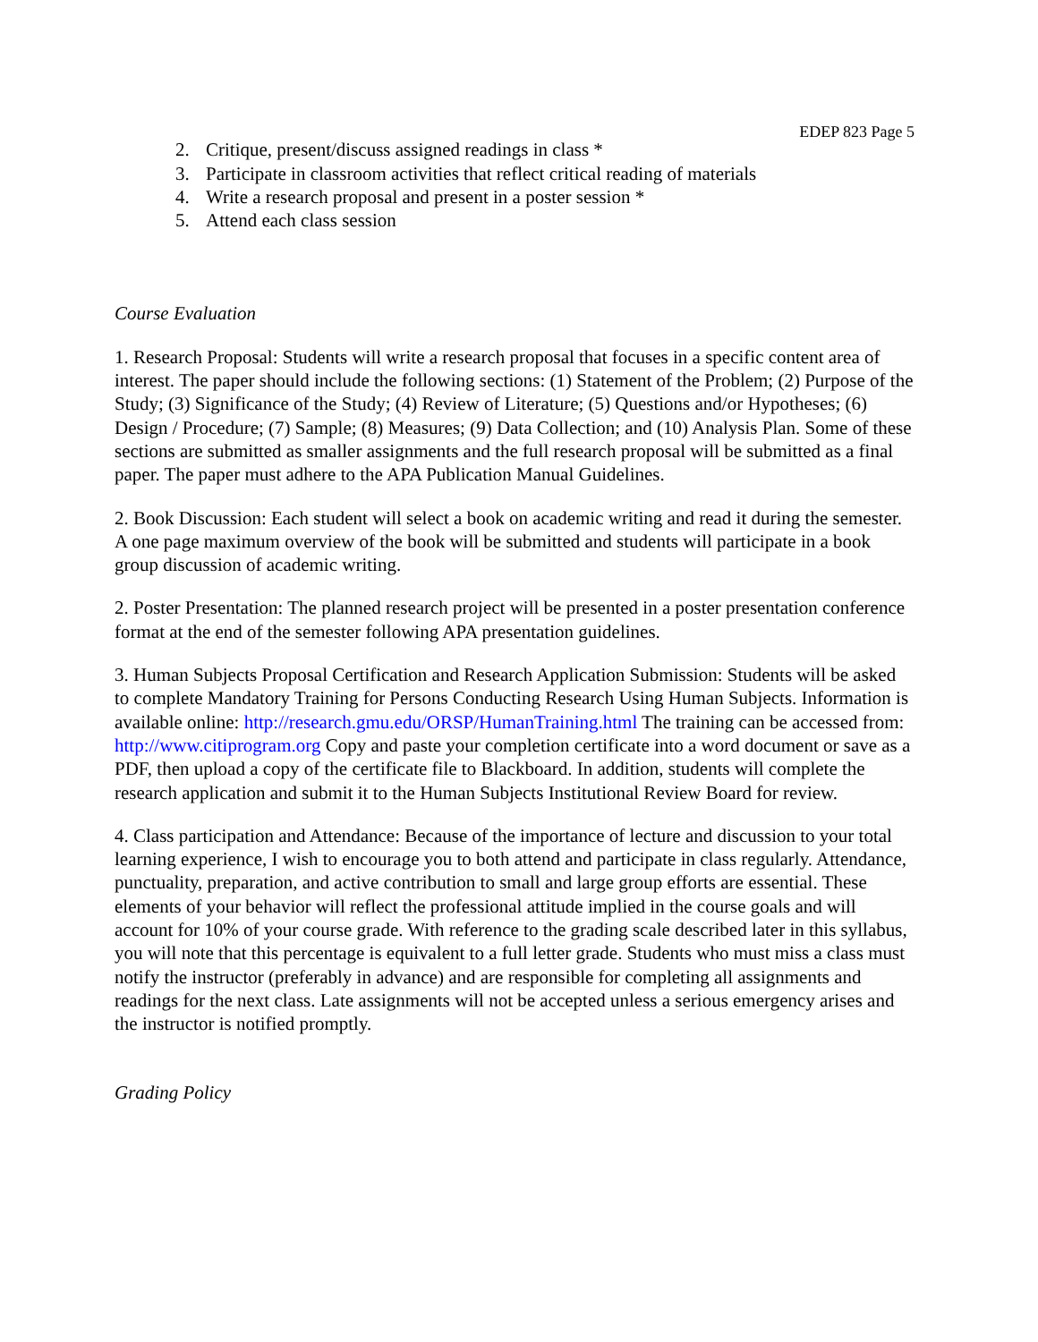EDEP 823 Page 5
2. Critique, present/discuss assigned readings in class *
3. Participate in classroom activities that reflect critical reading of materials
4. Write a research proposal and present in a poster session *
5. Attend each class session
Course Evaluation
1. Research Proposal: Students will write a research proposal that focuses in a specific content area of interest. The paper should include the following sections: (1) Statement of the Problem; (2) Purpose of the Study; (3) Significance of the Study; (4) Review of Literature; (5) Questions and/or Hypotheses; (6) Design / Procedure; (7) Sample; (8) Measures; (9) Data Collection; and (10) Analysis Plan. Some of these sections are submitted as smaller assignments and the full research proposal will be submitted as a final paper. The paper must adhere to the APA Publication Manual Guidelines.
2. Book Discussion: Each student will select a book on academic writing and read it during the semester. A one page maximum overview of the book will be submitted and students will participate in a book group discussion of academic writing.
2. Poster Presentation: The planned research project will be presented in a poster presentation conference format at the end of the semester following APA presentation guidelines.
3. Human Subjects Proposal Certification and Research Application Submission: Students will be asked to complete Mandatory Training for Persons Conducting Research Using Human Subjects. Information is available online: http://research.gmu.edu/ORSP/HumanTraining.html The training can be accessed from: http://www.citiprogram.org Copy and paste your completion certificate into a word document or save as a PDF, then upload a copy of the certificate file to Blackboard. In addition, students will complete the research application and submit it to the Human Subjects Institutional Review Board for review.
4. Class participation and Attendance: Because of the importance of lecture and discussion to your total learning experience, I wish to encourage you to both attend and participate in class regularly. Attendance, punctuality, preparation, and active contribution to small and large group efforts are essential. These elements of your behavior will reflect the professional attitude implied in the course goals and will account for 10% of your course grade. With reference to the grading scale described later in this syllabus, you will note that this percentage is equivalent to a full letter grade. Students who must miss a class must notify the instructor (preferably in advance) and are responsible for completing all assignments and readings for the next class. Late assignments will not be accepted unless a serious emergency arises and the instructor is notified promptly.
Grading Policy